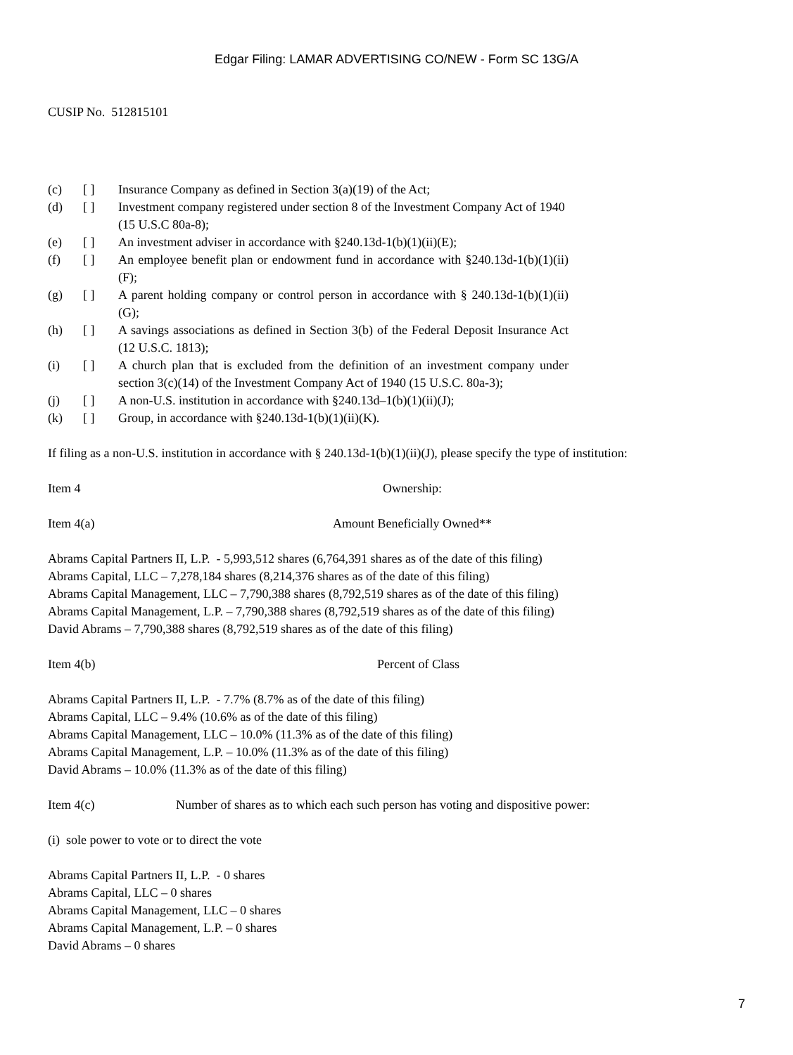Edgar Filing: LAMAR ADVERTISING CO/NEW - Form SC 13G/A
CUSIP No. 512815101
(c) [ ] Insurance Company as defined in Section 3(a)(19) of the Act;
(d) [ ] Investment company registered under section 8 of the Investment Company Act of 1940 (15 U.S.C 80a-8);
(e) [ ] An investment adviser in accordance with §240.13d-1(b)(1)(ii)(E);
(f) [ ] An employee benefit plan or endowment fund in accordance with §240.13d-1(b)(1)(ii)(F);
(g) [ ] A parent holding company or control person in accordance with § 240.13d-1(b)(1)(ii)(G);
(h) [ ] A savings associations as defined in Section 3(b) of the Federal Deposit Insurance Act (12 U.S.C. 1813);
(i) [ ] A church plan that is excluded from the definition of an investment company under section 3(c)(14) of the Investment Company Act of 1940 (15 U.S.C. 80a-3);
(j) [ ] A non-U.S. institution in accordance with §240.13d–1(b)(1)(ii)(J);
(k) [ ] Group, in accordance with §240.13d-1(b)(1)(ii)(K).
If filing as a non-U.S. institution in accordance with § 240.13d-1(b)(1)(ii)(J), please specify the type of institution:
Item 4 Ownership:
Item 4(a) Amount Beneficially Owned**
Abrams Capital Partners II, L.P. - 5,993,512 shares (6,764,391 shares as of the date of this filing)
Abrams Capital, LLC – 7,278,184 shares (8,214,376 shares as of the date of this filing)
Abrams Capital Management, LLC – 7,790,388 shares (8,792,519 shares as of the date of this filing)
Abrams Capital Management, L.P. – 7,790,388 shares (8,792,519 shares as of the date of this filing)
David Abrams – 7,790,388 shares (8,792,519 shares as of the date of this filing)
Item 4(b) Percent of Class
Abrams Capital Partners II, L.P. - 7.7% (8.7% as of the date of this filing)
Abrams Capital, LLC – 9.4% (10.6% as of the date of this filing)
Abrams Capital Management, LLC – 10.0% (11.3% as of the date of this filing)
Abrams Capital Management, L.P. – 10.0% (11.3% as of the date of this filing)
David Abrams – 10.0% (11.3% as of the date of this filing)
Item 4(c) Number of shares as to which each such person has voting and dispositive power:
(i) sole power to vote or to direct the vote
Abrams Capital Partners II, L.P. - 0 shares
Abrams Capital, LLC – 0 shares
Abrams Capital Management, LLC – 0 shares
Abrams Capital Management, L.P. – 0 shares
David Abrams – 0 shares
7